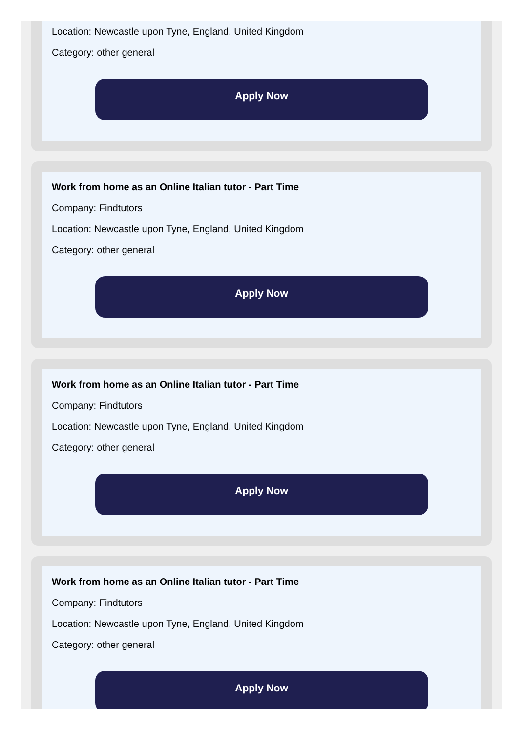Location: Newcastle upon Tyne, England, United Kingdom
Category: other general
Apply Now
Work from home as an Online Italian tutor - Part Time
Company: Findtutors
Location: Newcastle upon Tyne, England, United Kingdom
Category: other general
Apply Now
Work from home as an Online Italian tutor - Part Time
Company: Findtutors
Location: Newcastle upon Tyne, England, United Kingdom
Category: other general
Apply Now
Work from home as an Online Italian tutor - Part Time
Company: Findtutors
Location: Newcastle upon Tyne, England, United Kingdom
Category: other general
Apply Now